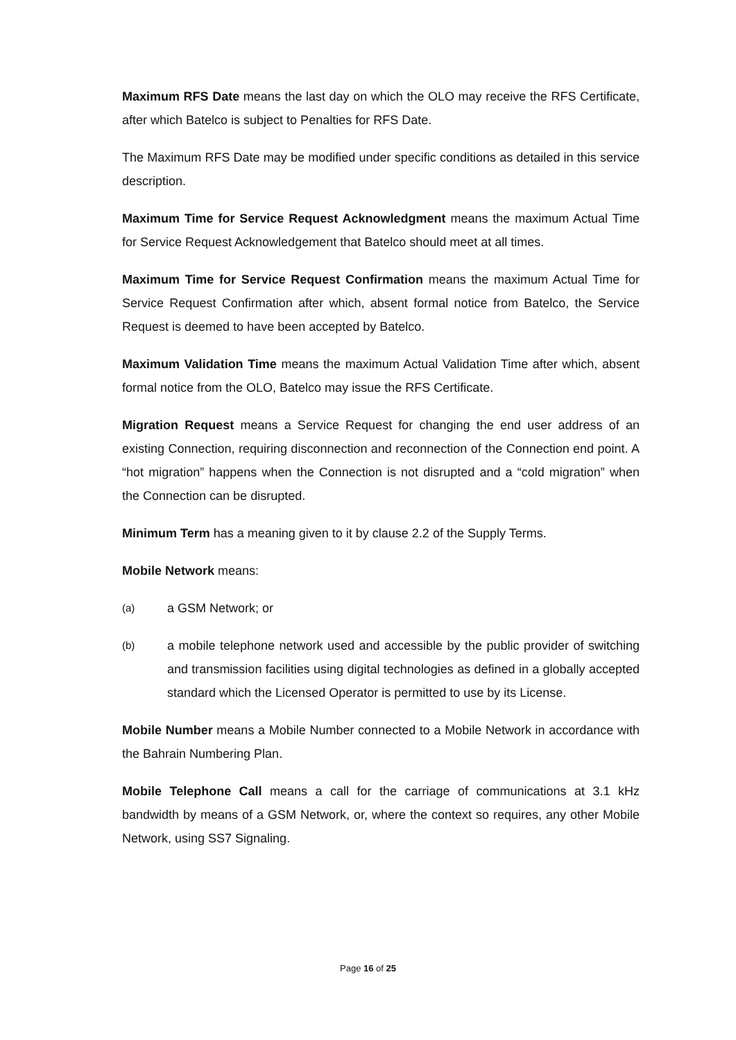Maximum RFS Date means the last day on which the OLO may receive the RFS Certificate, after which Batelco is subject to Penalties for RFS Date.
The Maximum RFS Date may be modified under specific conditions as detailed in this service description.
Maximum Time for Service Request Acknowledgment means the maximum Actual Time for Service Request Acknowledgement that Batelco should meet at all times.
Maximum Time for Service Request Confirmation means the maximum Actual Time for Service Request Confirmation after which, absent formal notice from Batelco, the Service Request is deemed to have been accepted by Batelco.
Maximum Validation Time means the maximum Actual Validation Time after which, absent formal notice from the OLO, Batelco may issue the RFS Certificate.
Migration Request means a Service Request for changing the end user address of an existing Connection, requiring disconnection and reconnection of the Connection end point. A “hot migration” happens when the Connection is not disrupted and a “cold migration” when the Connection can be disrupted.
Minimum Term has a meaning given to it by clause 2.2 of the Supply Terms.
Mobile Network means:
(a) a GSM Network; or
(b) a mobile telephone network used and accessible by the public provider of switching and transmission facilities using digital technologies as defined in a globally accepted standard which the Licensed Operator is permitted to use by its License.
Mobile Number means a Mobile Number connected to a Mobile Network in accordance with the Bahrain Numbering Plan.
Mobile Telephone Call means a call for the carriage of communications at 3.1 kHz bandwidth by means of a GSM Network, or, where the context so requires, any other Mobile Network, using SS7 Signaling.
Page 16 of 25